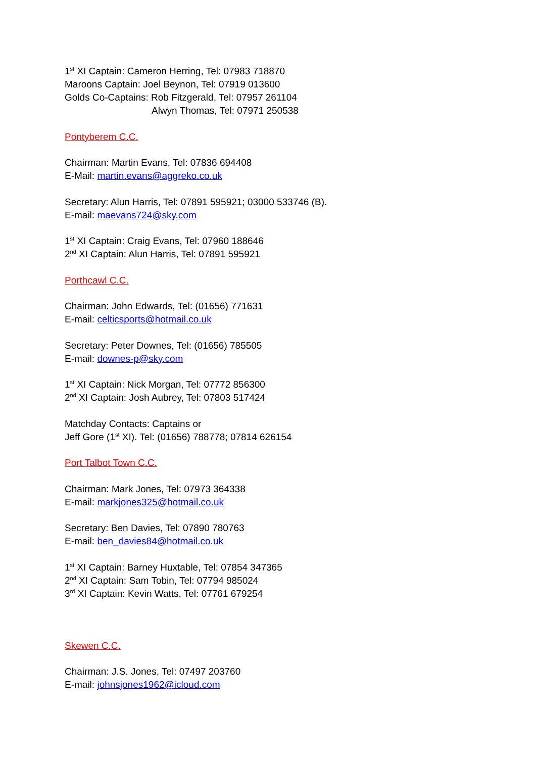1<sup>st</sup> XI Captain: Cameron Herring, Tel: 07983 718870
Maroons Captain: Joel Beynon, Tel: 07919 013600
Golds Co-Captains: Rob Fitzgerald, Tel: 07957 261104
Alwyn Thomas, Tel: 07971 250538
Pontyberem C.C.
Chairman: Martin Evans, Tel: 07836 694408
E-Mail: martin.evans@aggreko.co.uk
Secretary: Alun Harris, Tel: 07891 595921; 03000 533746 (B).
E-mail: maevans724@sky.com
1<sup>st</sup> XI Captain: Craig Evans, Tel: 07960 188646
2<sup>nd</sup> XI Captain: Alun Harris, Tel: 07891 595921
Porthcawl C.C.
Chairman: John Edwards, Tel: (01656) 771631
E-mail: celticsports@hotmail.co.uk
Secretary: Peter Downes, Tel: (01656) 785505
E-mail: downes-p@sky.com
1<sup>st</sup> XI Captain: Nick Morgan, Tel: 07772 856300
2<sup>nd</sup> XI Captain: Josh Aubrey, Tel: 07803 517424
Matchday Contacts: Captains or
Jeff Gore (1<sup>st</sup> XI). Tel: (01656) 788778; 07814 626154
Port Talbot Town C.C.
Chairman: Mark Jones, Tel: 07973 364338
E-mail: markjones325@hotmail.co.uk
Secretary: Ben Davies, Tel: 07890 780763
E-mail: ben_davies84@hotmail.co.uk
1<sup>st</sup> XI Captain: Barney Huxtable, Tel: 07854 347365
2<sup>nd</sup> XI Captain: Sam Tobin, Tel: 07794 985024
3<sup>rd</sup> XI Captain: Kevin Watts, Tel: 07761 679254
Skewen C.C.
Chairman: J.S. Jones, Tel: 07497 203760
E-mail: johnsjones1962@icloud.com